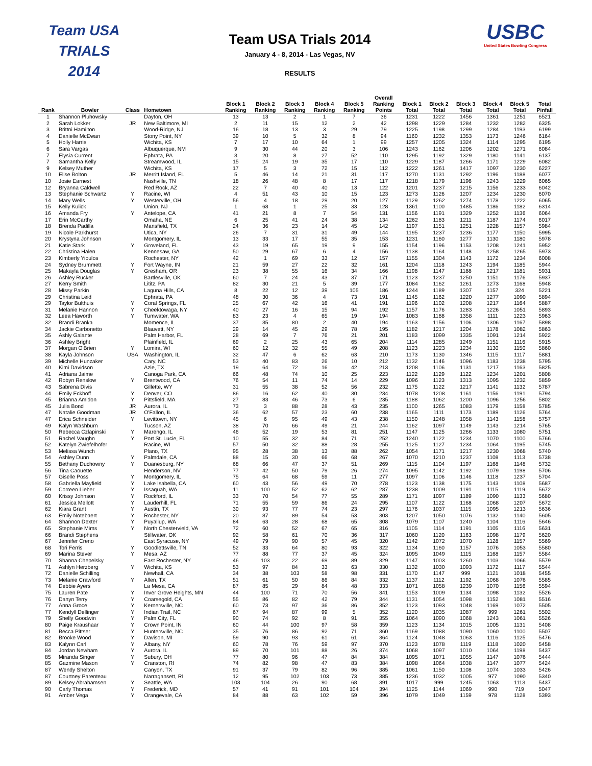Team USA
TRIALS 2014
Team USA Trials 2014
January 4 - 8, 2014 - Las Vegas, NV
RESULTS
USBC
United States Bowling Congress
| Rank | Bowler | Class | Hometown | Block 1 Ranking | Block 2 Ranking | Block 3 Ranking | Block 4 Ranking | Block 5 Ranking | Overall Ranking Points | Block 1 Total | Block 2 Total | Block 3 Total | Block 4 Total | Block 5 Total | Total Pinfall |
| --- | --- | --- | --- | --- | --- | --- | --- | --- | --- | --- | --- | --- | --- | --- | --- |
| 1 | Shannon Pluhowsky | | Dayton, OH | 13 | 13 | 2 | 1 | 7 | 36 | 1231 | 1222 | 1456 | 1361 | 1251 | 6521 |
| 2 | Sarah Lokker | JR | New Baltimore, MI | 2 | 11 | 15 | 12 | 2 | 42 | 1298 | 1229 | 1284 | 1232 | 1282 | 6325 |
| 3 | Brittni Hamilton | | Wood-Ridge, NJ | 16 | 18 | 13 | 3 | 29 | 79 | 1225 | 1198 | 1299 | 1284 | 1193 | 6199 |
| 4 | Danielle McEwan | | Stony Point, NY | 39 | 10 | 5 | 32 | 8 | 94 | 1160 | 1232 | 1353 | 1173 | 1246 | 6164 |
| 5 | Holly Harris | | Wichita, KS | 7 | 17 | 10 | 64 | 1 | 99 | 1257 | 1205 | 1324 | 1114 | 1295 | 6195 |
| 6 | Sara Vargas | | Albuquerque, NM | 9 | 30 | 44 | 20 | 3 | 106 | 1243 | 1162 | 1206 | 1202 | 1271 | 6084 |
| 7 | Elysia Current | | Ephrata, PA | 3 | 20 | 8 | 27 | 52 | 110 | 1295 | 1192 | 1329 | 1180 | 1141 | 6137 |
| 7 | Samantha Kelly | | Streamwood, IL | 15 | 24 | 19 | 35 | 17 | 110 | 1229 | 1187 | 1266 | 1171 | 1229 | 6082 |
| 9 | Kelsey Muther | | Wichita, KS | 17 | 5 | 3 | 72 | 15 | 112 | 1222 | 1261 | 1417 | 1097 | 1230 | 6227 |
| 10 | Elise Bolton | JR | Merritt Island, FL | 5 | 46 | 14 | 21 | 31 | 117 | 1270 | 1131 | 1292 | 1196 | 1188 | 6077 |
| 10 | Josie Earnest | | Nashville, TN | 18 | 26 | 48 | 8 | 17 | 117 | 1218 | 1179 | 1196 | 1243 | 1229 | 6065 |
| 12 | Bryanna Caldwell | | Red Rock, AZ | 22 | 7 | 40 | 40 | 13 | 122 | 1201 | 1237 | 1215 | 1156 | 1233 | 6042 |
| 13 | Stephanie Schwartz | Y | Racine, WI | 4 | 51 | 43 | 10 | 15 | 123 | 1273 | 1126 | 1207 | 1234 | 1230 | 6070 |
| 14 | Mary Wells | Y | Westerville, OH | 56 | 4 | 18 | 29 | 20 | 127 | 1129 | 1262 | 1274 | 1178 | 1222 | 6065 |
| 15 | Kelly Kulick | | Union, NJ | 1 | 68 | 1 | 25 | 33 | 128 | 1361 | 1100 | 1485 | 1186 | 1182 | 6314 |
| 16 | Amanda Fry | Y | Antelope, CA | 41 | 21 | 8 | 7 | 54 | 131 | 1156 | 1191 | 1329 | 1252 | 1136 | 6064 |
| 17 | Erin McCarthy | | Omaha, NE | 6 | 25 | 41 | 24 | 38 | 134 | 1262 | 1183 | 1211 | 1187 | 1174 | 6017 |
| 18 | Brenda Padilla | | Mansfield, TX | 24 | 36 | 23 | 14 | 45 | 142 | 1197 | 1151 | 1251 | 1228 | 1157 | 5984 |
| 19 | Nicole Parkhurst | | Utica, NY | 26 | 7 | 31 | 31 | 49 | 144 | 1195 | 1237 | 1236 | 1177 | 1150 | 5995 |
| 20 | Krystyna Johnson | | Montgomery, IL | 13 | 33 | 17 | 55 | 35 | 153 | 1231 | 1160 | 1277 | 1130 | 1180 | 5978 |
| 21 | Katie Stark | Y | Groveland, FL | 43 | 19 | 65 | 19 | 9 | 155 | 1154 | 1196 | 1153 | 1208 | 1241 | 5952 |
| 22 | Christina Halen | | Kennesaw, GA | 50 | 29 | 67 | 6 | 4 | 156 | 1138 | 1164 | 1148 | 1258 | 1265 | 5973 |
| 23 | Kimberly Yioulos | | Rochester, NY | 42 | 1 | 69 | 33 | 12 | 157 | 1155 | 1304 | 1143 | 1172 | 1234 | 6008 |
| 24 | Sydney Brummett | Y | Fort Wayne, IN | 21 | 59 | 27 | 22 | 32 | 161 | 1204 | 1118 | 1243 | 1194 | 1185 | 5944 |
| 25 | Makayla Douglas | Y | Gresham, OR | 23 | 38 | 55 | 16 | 34 | 166 | 1198 | 1147 | 1188 | 1217 | 1181 | 5931 |
| 26 | Ashley Rucker | | Bartlesville, OK | 60 | 7 | 24 | 43 | 37 | 171 | 1123 | 1237 | 1250 | 1151 | 1176 | 5937 |
| 27 | Kerry Smith | | Lititz, PA | 82 | 30 | 21 | 5 | 39 | 177 | 1084 | 1162 | 1261 | 1273 | 1168 | 5948 |
| 28 | Missy Parkin | | Laguna Hills, CA | 8 | 22 | 12 | 39 | 105 | 186 | 1244 | 1189 | 1307 | 1157 | 324 | 5221 |
| 29 | Christina Leid | | Ephrata, PA | 48 | 30 | 36 | 4 | 73 | 191 | 1145 | 1162 | 1220 | 1277 | 1090 | 5894 |
| 29 | Taylor Bulthuis | Y | Coral Springs, FL | 25 | 67 | 42 | 16 | 41 | 191 | 1196 | 1102 | 1208 | 1217 | 1164 | 5887 |
| 31 | Melanie Hannon | Y | Cheektowaga, NY | 40 | 27 | 16 | 15 | 94 | 192 | 1157 | 1176 | 1283 | 1226 | 1051 | 5893 |
| 32 | Leea Haworth | Y | Tumwater, WA | 83 | 23 | 4 | 65 | 19 | 194 | 1083 | 1188 | 1358 | 1111 | 1223 | 5963 |
| 32 | Brandi Branka | | Momence, IL | 37 | 35 | 80 | 2 | 40 | 194 | 1163 | 1156 | 1106 | 1306 | 1167 | 5898 |
| 34 | Jackie Carbonetto | | Blauvett, NY | 29 | 14 | 45 | 29 | 78 | 195 | 1182 | 1217 | 1204 | 1178 | 1082 | 5863 |
| 35 | Ashly Galante | | Palm Harbor, FL | 28 | 69 | 7 | 76 | 21 | 201 | 1183 | 1099 | 1335 | 1091 | 1214 | 5922 |
| 36 | Ashley Bright | | Plainfield, IL | 69 | 2 | 25 | 43 | 65 | 204 | 1114 | 1285 | 1249 | 1151 | 1116 | 5915 |
| 37 | Morgan O'Brien | Y | Lomira, WI | 60 | 12 | 32 | 55 | 49 | 208 | 1123 | 1223 | 1234 | 1130 | 1150 | 5860 |
| 38 | Kayla Johnson | USA | Washington, IL | 32 | 47 | 6 | 62 | 63 | 210 | 1173 | 1130 | 1346 | 1115 | 1117 | 5881 |
| 39 | Michelle Hunzaker | | Cary, NC | 53 | 40 | 83 | 26 | 10 | 212 | 1132 | 1146 | 1096 | 1183 | 1238 | 5795 |
| 40 | Kimi Davidson | | Azle, TX | 19 | 64 | 72 | 16 | 42 | 213 | 1208 | 1106 | 1131 | 1217 | 1163 | 5825 |
| 41 | Adriana Jaime | | Canoga Park, CA | 66 | 48 | 74 | 10 | 25 | 223 | 1122 | 1129 | 1122 | 1234 | 1201 | 5808 |
| 42 | Robyn Renslow | Y | Brentwood, CA | 76 | 54 | 11 | 74 | 14 | 229 | 1096 | 1123 | 1313 | 1095 | 1232 | 5859 |
| 43 | Sabrena Divis | | Gillette, WY | 31 | 55 | 38 | 52 | 56 | 232 | 1175 | 1122 | 1217 | 1141 | 1132 | 5787 |
| 44 | Emily Eckhoff | Y | Denver, CO | 86 | 16 | 62 | 40 | 30 | 234 | 1078 | 1208 | 1161 | 1156 | 1191 | 5794 |
| 45 | Brianna Amidon | Y | Pittsfield, MA | 27 | 83 | 46 | 73 | 6 | 235 | 1188 | 1062 | 1200 | 1096 | 1256 | 5802 |
| 45 | Julia Bond | JR | Aurora, IL | 73 | 3 | 88 | 28 | 43 | 235 | 1100 | 1265 | 1083 | 1179 | 1158 | 5785 |
| 47 | Natalie Goodman | JR | O'Fallon, IL | 36 | 62 | 57 | 23 | 60 | 238 | 1165 | 1111 | 1173 | 1189 | 1126 | 5764 |
| 47 | Erica Schneider | Y | Levittown, NY | 45 | 6 | 95 | 49 | 43 | 238 | 1150 | 1248 | 1058 | 1143 | 1158 | 5757 |
| 49 | Kalyn Washburn | | Tucson, AZ | 38 | 70 | 66 | 49 | 21 | 244 | 1162 | 1097 | 1149 | 1143 | 1214 | 5765 |
| 50 | Rebecca Czlapinski | Y | Marengo, IL | 46 | 52 | 19 | 53 | 81 | 251 | 1147 | 1125 | 1266 | 1133 | 1080 | 5751 |
| 51 | Rachel Vaughn | Y | Port St. Lucie, FL | 10 | 55 | 32 | 84 | 71 | 252 | 1240 | 1122 | 1234 | 1070 | 1100 | 5766 |
| 52 | Katelyn Zwiefelhofer | | Racine, WI | 57 | 50 | 32 | 88 | 28 | 255 | 1125 | 1127 | 1234 | 1064 | 1195 | 5745 |
| 53 | Melissa Wunch | | Plano, TX | 95 | 28 | 38 | 13 | 88 | 262 | 1054 | 1171 | 1217 | 1230 | 1068 | 5740 |
| 54 | Ashley Dunn | Y | Palmdale, CA | 88 | 15 | 30 | 66 | 68 | 267 | 1070 | 1210 | 1237 | 1108 | 1113 | 5738 |
| 55 | Bethany Duchowny | Y | Duanesburg, NY | 68 | 66 | 47 | 37 | 51 | 269 | 1115 | 1104 | 1197 | 1168 | 1148 | 5732 |
| 56 | Tina Caouette | | Henderson, NV | 77 | 42 | 50 | 79 | 26 | 274 | 1095 | 1142 | 1192 | 1079 | 1198 | 5706 |
| 57 | Giselle Poss | Y | Montgomery, IL | 75 | 64 | 68 | 59 | 11 | 277 | 1097 | 1106 | 1146 | 1118 | 1237 | 5704 |
| 58 | Gabriella Mayfield | Y | Lake Isabella, CA | 60 | 43 | 56 | 49 | 70 | 278 | 1123 | 1138 | 1175 | 1143 | 1108 | 5687 |
| 59 | Correen Lieber | Y | Issaquah, WA | 11 | 100 | 52 | 62 | 62 | 287 | 1238 | 1009 | 1191 | 1115 | 1119 | 5672 |
| 60 | Krissy Johnson | Y | Rockford, IL | 33 | 70 | 54 | 77 | 55 | 289 | 1171 | 1097 | 1189 | 1090 | 1133 | 5680 |
| 61 | Jessica Mellott | Y | Lauderhill, FL | 71 | 55 | 59 | 86 | 24 | 295 | 1107 | 1122 | 1168 | 1068 | 1207 | 5672 |
| 62 | Kiara Grant | Y | Austin, TX | 30 | 93 | 77 | 74 | 23 | 297 | 1176 | 1037 | 1115 | 1095 | 1213 | 5636 |
| 63 | Emily Notebaert | Y | Rochester, NY | 20 | 87 | 89 | 54 | 53 | 303 | 1207 | 1050 | 1076 | 1132 | 1140 | 5605 |
| 64 | Shannon Dexter | Y | Puyallup, WA | 84 | 63 | 28 | 68 | 65 | 308 | 1079 | 1107 | 1240 | 1104 | 1116 | 5646 |
| 65 | Stephanie Mims | Y | North Chestervield, VA | 72 | 60 | 52 | 67 | 65 | 316 | 1105 | 1114 | 1191 | 1105 | 1116 | 5631 |
| 66 | Brandi Stephens | | Stillwater, OK | 92 | 58 | 61 | 70 | 36 | 317 | 1060 | 1120 | 1163 | 1098 | 1179 | 5620 |
| 67 | Jennifer Creno | | East Syracuse, NY | 49 | 79 | 90 | 57 | 45 | 320 | 1142 | 1072 | 1070 | 1128 | 1157 | 5569 |
| 68 | Tori Ferris | Y | Goodlettsville, TN | 52 | 33 | 64 | 80 | 93 | 322 | 1134 | 1160 | 1157 | 1076 | 1053 | 5580 |
| 69 | Marina Stever | Y | Mesa, AZ | 77 | 88 | 77 | 37 | 45 | 324 | 1095 | 1049 | 1115 | 1168 | 1157 | 5584 |
| 70 | Shanna Chepelsky | | East Rochester, NY | 46 | 103 | 22 | 69 | 89 | 329 | 1147 | 1003 | 1260 | 1103 | 1066 | 5579 |
| 71 | Ashlyn Herzberg | Y | Wichita, KS | 53 | 97 | 84 | 33 | 63 | 330 | 1132 | 1030 | 1093 | 1172 | 1117 | 5544 |
| 72 | Danielle Schilling | | Newhall, CA | 34 | 38 | 103 | 58 | 98 | 331 | 1170 | 1147 | 999 | 1121 | 1018 | 5455 |
| 73 | Melanie Crawford | Y | Allen, TX | 51 | 61 | 50 | 86 | 84 | 332 | 1137 | 1112 | 1192 | 1068 | 1076 | 5585 |
| 74 | Debbie Ayers | | La Mesa, CA | 87 | 85 | 29 | 84 | 48 | 333 | 1071 | 1058 | 1239 | 1070 | 1156 | 5594 |
| 75 | Lauren Pate | Y | Inver Grove Heights, MN | 44 | 100 | 71 | 70 | 56 | 341 | 1153 | 1009 | 1134 | 1098 | 1132 | 5526 |
| 76 | Danyn Terry | Y | Coarsegold, CA | 55 | 86 | 82 | 42 | 79 | 344 | 1131 | 1054 | 1098 | 1152 | 1081 | 5516 |
| 77 | Anna Groce | Y | Kernersville, NC | 60 | 73 | 97 | 36 | 86 | 352 | 1123 | 1093 | 1048 | 1169 | 1072 | 5505 |
| 77 | Kendyll Dellinger | Y | Indian Trail, NC | 67 | 94 | 87 | 99 | 5 | 352 | 1120 | 1035 | 1087 | 999 | 1261 | 5502 |
| 79 | Shelly Goodwin | Y | Palm City, FL | 90 | 74 | 92 | 8 | 91 | 355 | 1064 | 1090 | 1068 | 1243 | 1061 | 5526 |
| 80 | Paige Kraushaar | Y | Crown Point, IN | 60 | 44 | 100 | 97 | 58 | 359 | 1123 | 1134 | 1015 | 1005 | 1131 | 5408 |
| 81 | Becca Pittser | Y | Huntersville, NC | 35 | 76 | 86 | 92 | 71 | 360 | 1169 | 1088 | 1090 | 1060 | 1100 | 5507 |
| 82 | Brooke Wood | Y | Davison, MI | 59 | 90 | 93 | 61 | 61 | 364 | 1124 | 1048 | 1063 | 1116 | 1125 | 5476 |
| 83 | Kalynn Carl | Y | Albany, NY | 60 | 78 | 76 | 59 | 97 | 370 | 1123 | 1078 | 1119 | 1118 | 1020 | 5458 |
| 84 | Jordan Newham | Y | Aurora, IL | 89 | 70 | 101 | 88 | 26 | 374 | 1068 | 1097 | 1010 | 1064 | 1198 | 5437 |
| 85 | Miranda Singer | Y | Subury, OH | 77 | 80 | 96 | 47 | 84 | 384 | 1095 | 1071 | 1055 | 1147 | 1076 | 5444 |
| 85 | Gazmine Mason | Y | Cranston, RI | 74 | 82 | 98 | 47 | 83 | 384 | 1098 | 1064 | 1038 | 1147 | 1077 | 5424 |
| 87 | Wendy Shelton | | Canyon, TX | 91 | 37 | 79 | 82 | 96 | 385 | 1061 | 1150 | 1108 | 1074 | 1033 | 5426 |
| 87 | Courtney Parenteau | | Narragansett, RI | 12 | 95 | 102 | 103 | 73 | 385 | 1236 | 1032 | 1005 | 977 | 1090 | 5340 |
| 89 | Kelsey Abrahamsen | Y | Seattle, WA | 103 | 104 | 26 | 90 | 68 | 391 | 1017 | 999 | 1245 | 1063 | 1113 | 5437 |
| 90 | Carly Thomas | Y | Frederick, MD | 57 | 41 | 91 | 101 | 104 | 394 | 1125 | 1144 | 1069 | 990 | 719 | 5047 |
| 91 | Amber Vega | Y | Orangevale, CA | 84 | 88 | 63 | 102 | 59 | 396 | 1079 | 1049 | 1159 | 978 | 1128 | 5393 |